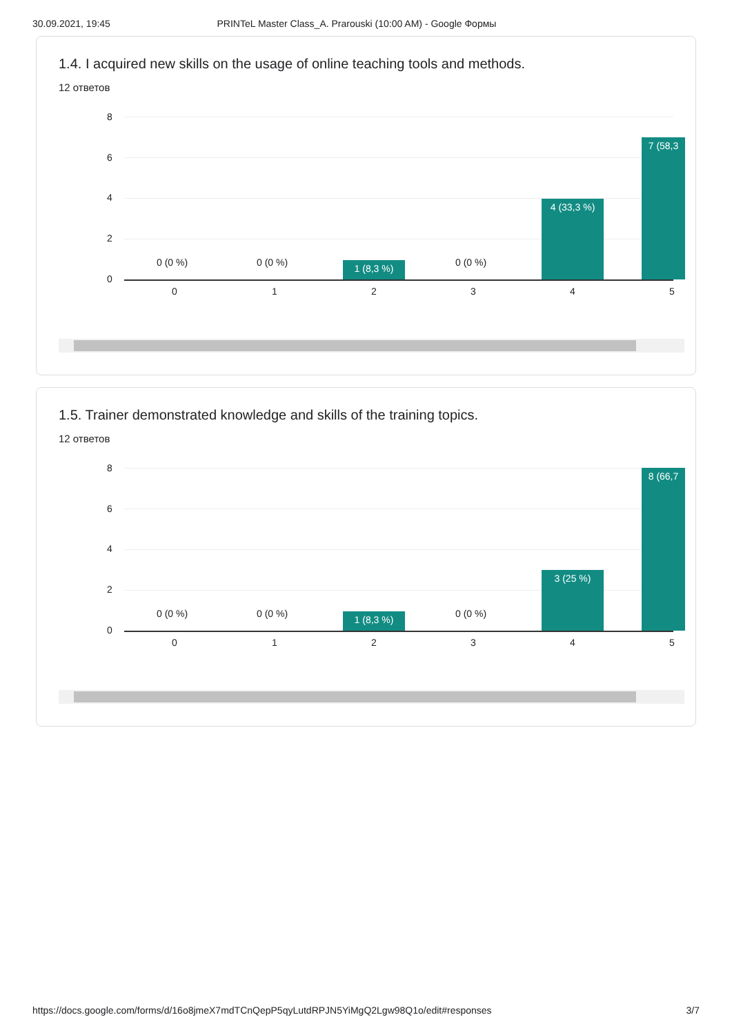30.09.2021, 19:45 PRINTeL Master Class_A. Prarouski (10:00 AM) - Google Формы
1.4. I acquired new skills on the usage of online teaching tools and methods.
12 ответов
8
6
4
2
0
0 (0 %) 0 (0 %) 0 (0 %)
1 (8,3 %)
4 (33,3 %)
7 (58,3
0 1 2 3 4 5
1.5. Trainer demonstrated knowledge and skills of the training topics.
12 ответов
8
6
4
2
0
0 (0 %) 0 (0 %) 0 (0 %)
1 (8,3 %)
3 (25 %)
8 (66,7
0 1 2 3 4 5
https://docs.google.com/forms/d/16o8jmeX7mdTCnQepP5qyLutdRPJN5YiMgQ2Lgw98Q1o/edit#responses 3/7